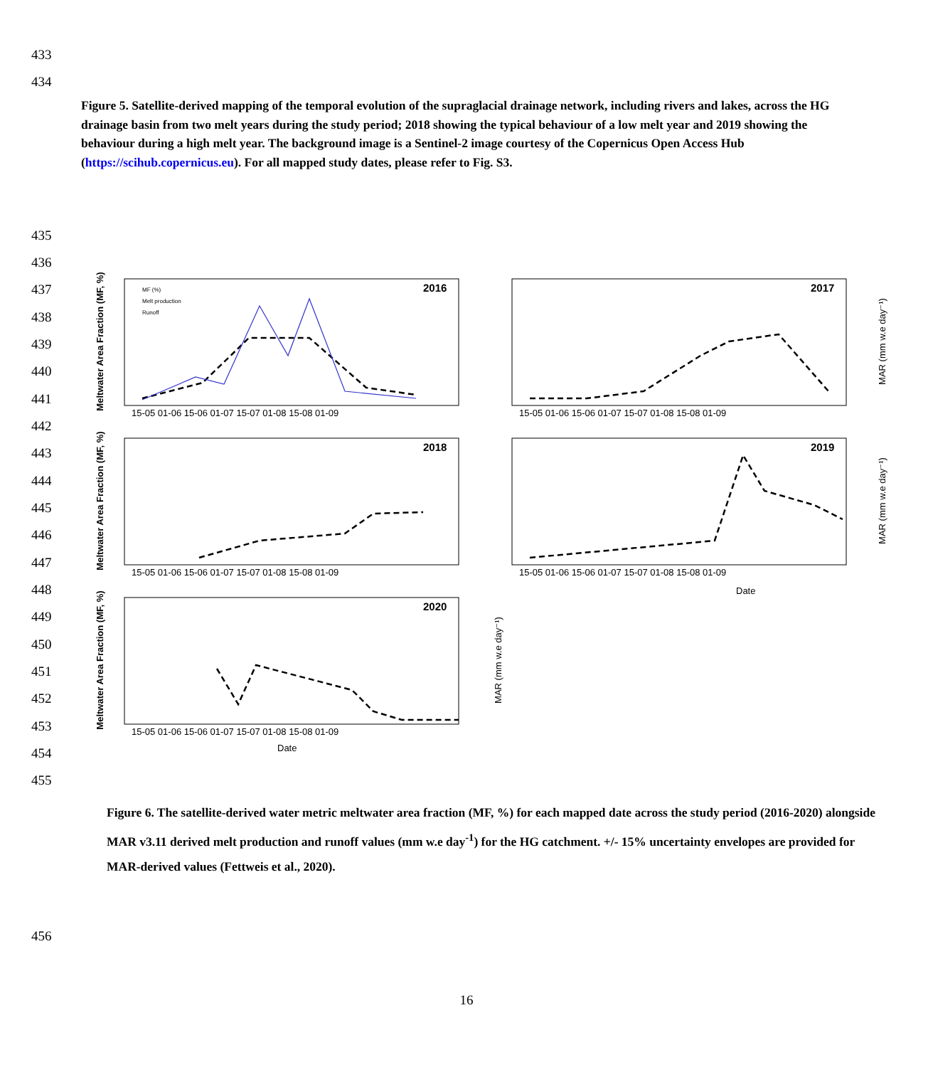433
434
Figure 5. Satellite-derived mapping of the temporal evolution of the supraglacial drainage network, including rivers and lakes, across the HG drainage basin from two melt years during the study period; 2018 showing the typical behaviour of a low melt year and 2019 showing the behaviour during a high melt year. The background image is a Sentinel-2 image courtesy of the Copernicus Open Access Hub (https://scihub.copernicus.eu). For all mapped study dates, please refer to Fig. S3.
435
436
437
438
439
440
441
442
443
444
445
446
447
448
449
450
451
452
453
454
455
2016
2017
2018
2019
2020
15-05 01-06 15-06 01-07 15-07 01-08 15-08 01-09
15-05 01-06 15-06 01-07 15-07 01-08 15-08 01-09
15-05 01-06 15-06 01-07 15-07 01-08 15-08 01-09
15-05 01-06 15-06 01-07 15-07 01-08 15-08 01-09
15-05 01-06 15-06 01-07 15-07 01-08 15-08 01-09
Date
Date
Meltwater Area Fraction (MF, %)
Meltwater Area Fraction (MF, %)
Meltwater Area Fraction (MF, %)
MAR (mm w.e day⁻¹)
MAR (mm w.e day⁻¹)
MAR (mm w.e day⁻¹)
MF (%)
Melt production
Runoff
Figure 6. The satellite-derived water metric meltwater area fraction (MF, %) for each mapped date across the study period (2016-2020) alongside MAR v3.11 derived melt production and runoff values (mm w.e day<sup>-1</sup>) for the HG catchment. +/- 15% uncertainty envelopes are provided for MAR-derived values (Fettweis et al., 2020).
456
16